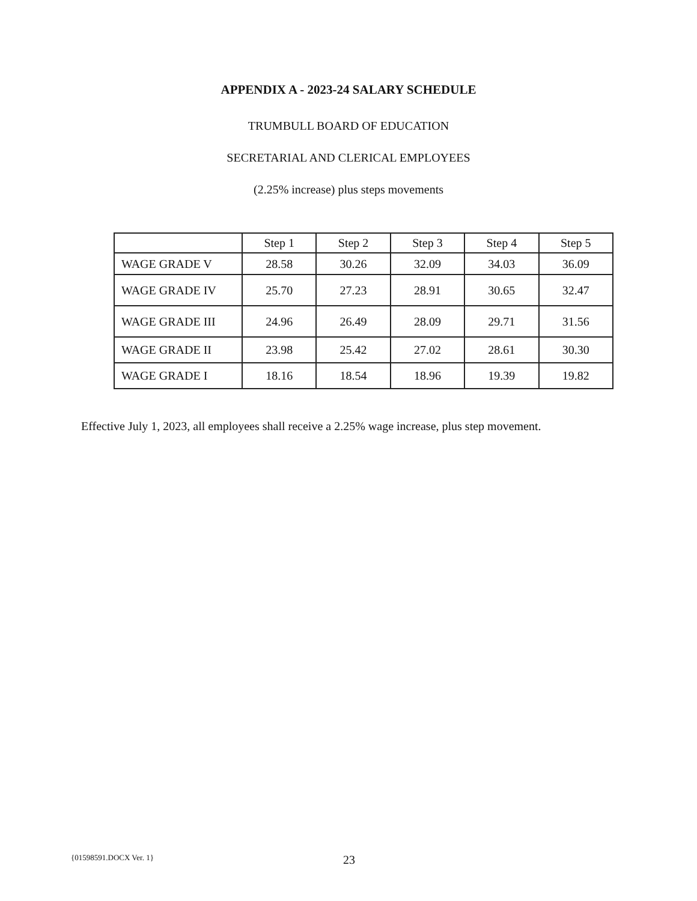APPENDIX A - 2023-24 SALARY SCHEDULE
TRUMBULL BOARD OF EDUCATION
SECRETARIAL AND CLERICAL EMPLOYEES
(2.25% increase) plus steps movements
| | Step 1 | Step 2 | Step 3 | Step 4 | Step 5 |
| --- | --- | --- | --- | --- | --- |
| WAGE GRADE V | 28.58 | 30.26 | 32.09 | 34.03 | 36.09 |
| WAGE GRADE IV | 25.70 | 27.23 | 28.91 | 30.65 | 32.47 |
| WAGE GRADE III | 24.96 | 26.49 | 28.09 | 29.71 | 31.56 |
| WAGE GRADE II | 23.98 | 25.42 | 27.02 | 28.61 | 30.30 |
| WAGE GRADE I | 18.16 | 18.54 | 18.96 | 19.39 | 19.82 |
Effective July 1, 2023, all employees shall receive a 2.25% wage increase, plus step movement.
{01598591.DOCX Ver. 1} 23